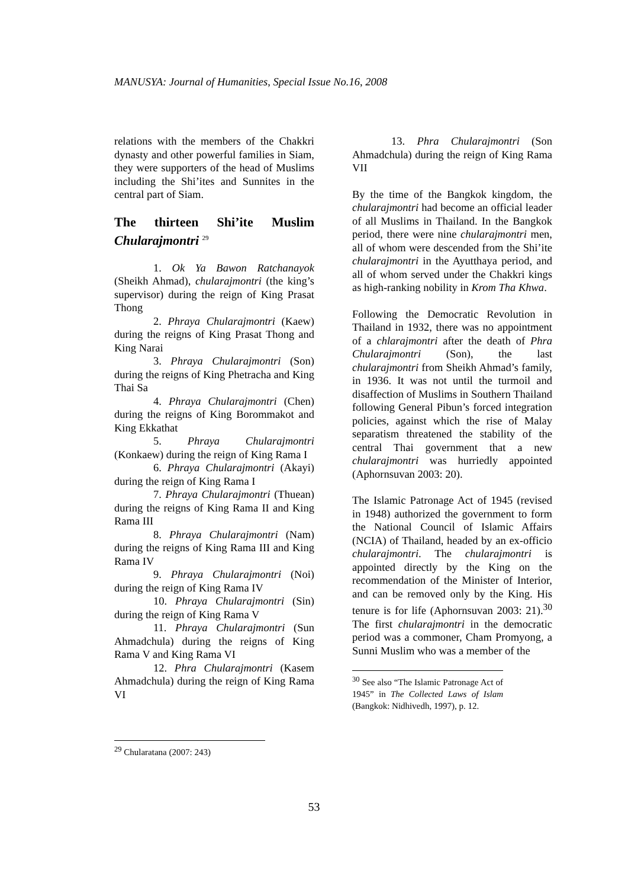MANUSYA: Journal of Humanities, Special Issue No.16, 2008
relations with the members of the Chakkri dynasty and other powerful families in Siam, they were supporters of the head of Muslims including the Shi’ites and Sunnites in the central part of Siam.
The thirteen Shi’ite Muslim Chularajmontri <sup>29</sup>
1. Ok Ya Bawon Ratchanayok (Sheikh Ahmad), chularajmontri (the king’s supervisor) during the reign of King Prasat Thong
2. Phraya Chularajmontri (Kaew) during the reigns of King Prasat Thong and King Narai
3. Phraya Chularajmontri (Son) during the reigns of King Phetracha and King Thai Sa
4. Phraya Chularajmontri (Chen) during the reigns of King Borommakot and King Ekkathat
5. Phraya Chularajmontri (Konkaew) during the reign of King Rama I
6. Phraya Chularajmontri (Akayi) during the reign of King Rama I
7. Phraya Chularajmontri (Thuean) during the reigns of King Rama II and King Rama III
8. Phraya Chularajmontri (Nam) during the reigns of King Rama III and King Rama IV
9. Phraya Chularajmontri (Noi) during the reign of King Rama IV
10. Phraya Chularajmontri (Sin) during the reign of King Rama V
11. Phraya Chularajmontri (Sun Ahmadchula) during the reigns of King Rama V and King Rama VI
12. Phra Chularajmontri (Kasem Ahmadchula) during the reign of King Rama VI
<sup>29</sup> Chularatana (2007: 243)
13. Phra Chularajmontri (Son Ahmadchula) during the reign of King Rama VII
By the time of the Bangkok kingdom, the chularajmontri had become an official leader of all Muslims in Thailand. In the Bangkok period, there were nine chularajmontri men, all of whom were descended from the Shi’ite chularajmontri in the Ayutthaya period, and all of whom served under the Chakkri kings as high-ranking nobility in Krom Tha Khwa.
Following the Democratic Revolution in Thailand in 1932, there was no appointment of a chlarajmontri after the death of Phra Chularajmontri (Son), the last chularajmontri from Sheikh Ahmad’s family, in 1936. It was not until the turmoil and disaffection of Muslims in Southern Thailand following General Pibun’s forced integration policies, against which the rise of Malay separatism threatened the stability of the central Thai government that a new chularajmontri was hurriedly appointed (Aphornsuvan 2003: 20).
The Islamic Patronage Act of 1945 (revised in 1948) authorized the government to form the National Council of Islamic Affairs (NCIA) of Thailand, headed by an ex-officio chularajmontri. The chularajmontri is appointed directly by the King on the recommendation of the Minister of Interior, and can be removed only by the King. His tenure is for life (Aphornsuvan 2003: 21).<sup>30</sup> The first chularajmontri in the democratic period was a commoner, Cham Promyong, a Sunni Muslim who was a member of the
<sup>30</sup> See also “The Islamic Patronage Act of 1945” in The Collected Laws of Islam (Bangkok: Nidhivedh, 1997), p. 12.
53